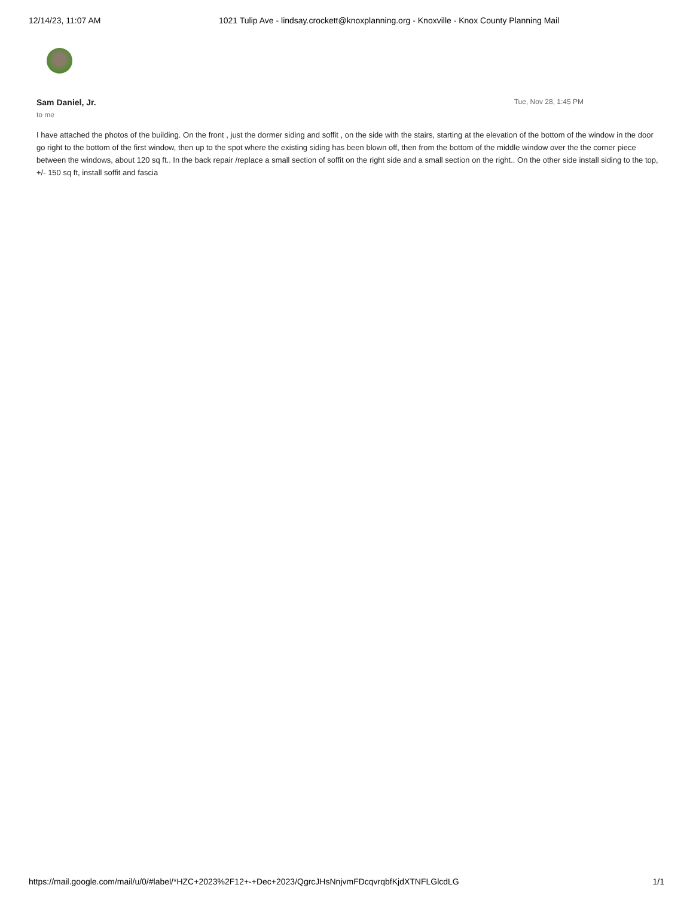12/14/23, 11:07 AM 1021 Tulip Ave - lindsay.crockett@knoxplanning.org - Knoxville - Knox County Planning Mail
Sam Daniel, Jr. Tue, Nov 28, 1:45 PM
to me
I have attached the photos of the building. On the front , just the dormer siding and soffit , on the side with the stairs, starting at the elevation of the bottom of the window in the door go right to the bottom of the first window, then up to the spot where the existing siding has been blown off, then from the bottom of the middle window over the the corner piece between the windows, about 120 sq ft.. In the back repair /replace a small section of soffit on the right side and a small section on the right.. On the other side install siding to the top, +/- 150 sq ft, install soffit and fascia
https://mail.google.com/mail/u/0/#label/*HZC+2023%2F12+-+Dec+2023/QgrcJHsNnjvmFDcqvrqbfKjdXTNFLGlcdLG 1/1